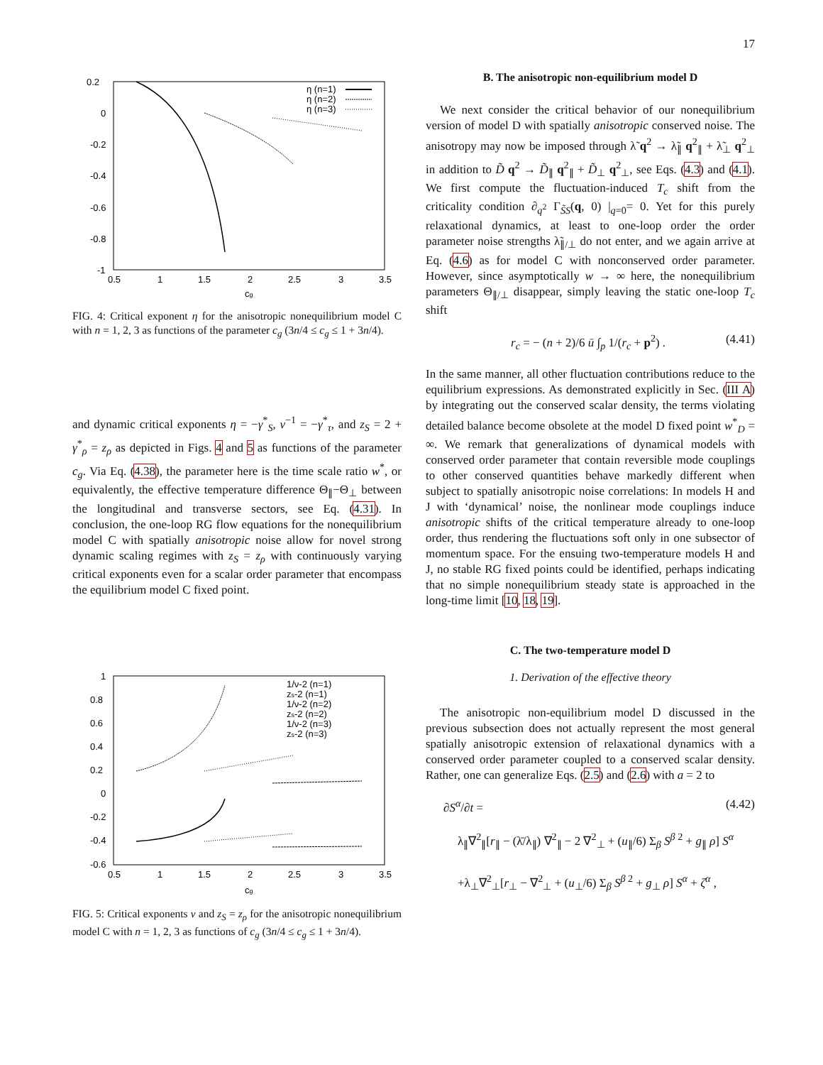17
0.2
0
-0.2
-0.4
-0.6
-0.8
-1
0.5
1
1.5
2
2.5
3
3.5
cg
η (n=1)
η (n=2)
η (n=3)
FIG. 4: Critical exponent η for the anisotropic nonequilibrium model C with n = 1, 2, 3 as functions of the parameter c<sub>g</sub> (3n/4 ≤ c<sub>g</sub> ≤ 1 + 3n/4).
and dynamic critical exponents η = −γ<sup>*</sup><sub>S</sub>, ν<sup>−1</sup> = −γ<sup>*</sup><sub>τ</sub>, and z<sub>S</sub> = 2 + γ<sup>*</sup><sub>ρ</sub> = z<sub>ρ</sub> as depicted in Figs. 4 and 5 as functions of the parameter c<sub>g</sub>. Via Eq. (4.38), the parameter here is the time scale ratio w<sup>*</sup>, or equivalently, the effective temperature difference Θ<sub>∥</sub>−Θ<sub>⊥</sub> between the longitudinal and transverse sectors, see Eq. (4.31). In conclusion, the one-loop RG flow equations for the nonequilibrium model C with spatially anisotropic noise allow for novel strong dynamic scaling regimes with z<sub>S</sub> = z<sub>ρ</sub> with continuously varying critical exponents even for a scalar order parameter that encompass the equilibrium model C fixed point.
1
0.8
0.6
0.4
0.2
0
-0.2
-0.4
-0.6
0.5
1
1.5
2
2.5
3
3.5
cg
1/ν-2 (n=1)
zs-2 (n=1)
1/ν-2 (n=2)
zs-2 (n=2)
1/ν-2 (n=3)
zs-2 (n=3)
FIG. 5: Critical exponents ν and z<sub>S</sub> = z<sub>ρ</sub> for the anisotropic nonequilibrium model C with n = 1, 2, 3 as functions of c<sub>g</sub> (3n/4 ≤ c<sub>g</sub> ≤ 1 + 3n/4).
B. The anisotropic non-equilibrium model D
We next consider the critical behavior of our nonequilibrium version of model D with spatially anisotropic conserved noise. The anisotropy may now be imposed through λ̃ q<sup>2</sup> → λ̃<sub>∥</sub> q<sup>2</sup><sub>∥</sub> + λ̃<sub>⊥</sub> q<sup>2</sup><sub>⊥</sub> in addition to D̃ q<sup>2</sup> → D̃<sub>∥</sub> q<sup>2</sup><sub>∥</sub> + D̃<sub>⊥</sub> q<sup>2</sup><sub>⊥</sub>, see Eqs. (4.3) and (4.1). We first compute the fluctuation-induced T<sub>c</sub> shift from the criticality condition ∂<sub>q<sup>2</sup></sub> Γ<sub>S̃S</sub>(q, 0) |<sub>q=0</sub>= 0. Yet for this purely relaxational dynamics, at least to one-loop order the order parameter noise strengths λ̃<sub>∥/⊥</sub> do not enter, and we again arrive at Eq. (4.6) as for model C with nonconserved order parameter. However, since asymptotically w → ∞ here, the nonequilibrium parameters Θ<sub>∥/⊥</sub> disappear, simply leaving the static one-loop T<sub>c</sub> shift
r<sub>c</sub> = − (n + 2)/6 ū ∫<sub>p</sub> 1/(r<sub>c</sub> + p<sup>2</sup>) . (4.41)
In the same manner, all other fluctuation contributions reduce to the equilibrium expressions. As demonstrated explicitly in Sec. (III A) by integrating out the conserved scalar density, the terms violating detailed balance become obsolete at the model D fixed point w<sup>*</sup><sub>D</sub> = ∞. We remark that generalizations of dynamical models with conserved order parameter that contain reversible mode couplings to other conserved quantities behave markedly different when subject to spatially anisotropic noise correlations: In models H and J with ‘dynamical’ noise, the nonlinear mode couplings induce anisotropic shifts of the critical temperature already to one-loop order, thus rendering the fluctuations soft only in one subsector of momentum space. For the ensuing two-temperature models H and J, no stable RG fixed points could be identified, perhaps indicating that no simple nonequilibrium steady state is approached in the long-time limit [10, 18, 19].
C. The two-temperature model D
1. Derivation of the effective theory
The anisotropic non-equilibrium model D discussed in the previous subsection does not actually represent the most general spatially anisotropic extension of relaxational dynamics with a conserved order parameter coupled to a conserved scalar density. Rather, one can generalize Eqs. (2.5) and (2.6) with a = 2 to
∂S<sup>α</sup>/∂t = (4.42)
λ<sub>∥</sub>∇<sup>2</sup><sub>∥</sub>[r<sub>∥</sub> − (λ̄/λ<sub>∥</sub>) ∇<sup>2</sup><sub>∥</sub> − 2 ∇<sup>2</sup><sub>⊥</sub> + (u<sub>∥</sub>/6) Σ<sub>β</sub> S<sup>β 2</sup> + g<sub>∥</sub> ρ] S<sup>α</sup>
+λ<sub>⊥</sub>∇<sup>2</sup><sub>⊥</sub>[r<sub>⊥</sub> − ∇<sup>2</sup><sub>⊥</sub> + (u<sub>⊥</sub>/6) Σ<sub>β</sub> S<sup>β 2</sup> + g<sub>⊥</sub> ρ] S<sup>α</sup> + ζ<sup>α</sup> ,